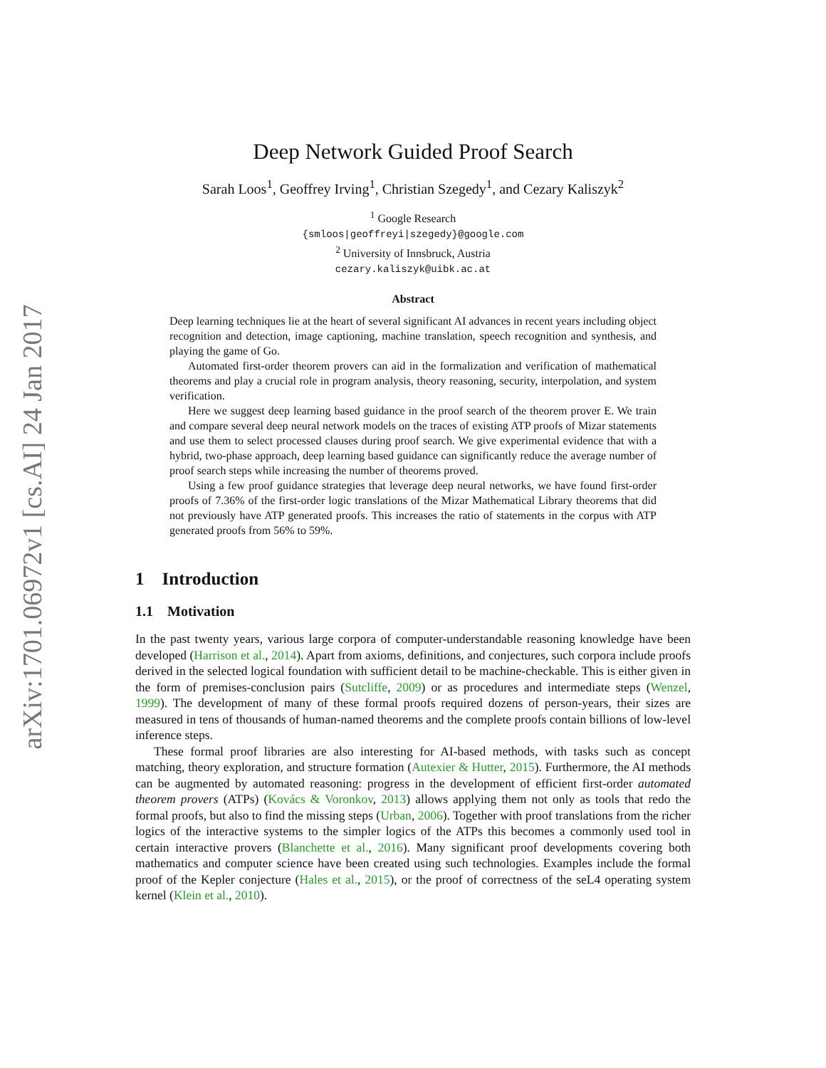arXiv:1701.06972v1 [cs.AI] 24 Jan 2017
Deep Network Guided Proof Search
Sarah Loos<sup>1</sup>, Geoffrey Irving<sup>1</sup>, Christian Szegedy<sup>1</sup>, and Cezary Kaliszyk<sup>2</sup>
<sup>1</sup> Google Research
{smloos|geoffreyi|szegedy}@google.com
<sup>2</sup> University of Innsbruck, Austria
cezary.kaliszyk@uibk.ac.at
Abstract
Deep learning techniques lie at the heart of several significant AI advances in recent years including object recognition and detection, image captioning, machine translation, speech recognition and synthesis, and playing the game of Go.
Automated first-order theorem provers can aid in the formalization and verification of mathematical theorems and play a crucial role in program analysis, theory reasoning, security, interpolation, and system verification.
Here we suggest deep learning based guidance in the proof search of the theorem prover E. We train and compare several deep neural network models on the traces of existing ATP proofs of Mizar statements and use them to select processed clauses during proof search. We give experimental evidence that with a hybrid, two-phase approach, deep learning based guidance can significantly reduce the average number of proof search steps while increasing the number of theorems proved.
Using a few proof guidance strategies that leverage deep neural networks, we have found first-order proofs of 7.36% of the first-order logic translations of the Mizar Mathematical Library theorems that did not previously have ATP generated proofs. This increases the ratio of statements in the corpus with ATP generated proofs from 56% to 59%.
1 Introduction
1.1 Motivation
In the past twenty years, various large corpora of computer-understandable reasoning knowledge have been developed (Harrison et al., 2014). Apart from axioms, definitions, and conjectures, such corpora include proofs derived in the selected logical foundation with sufficient detail to be machine-checkable. This is either given in the form of premises-conclusion pairs (Sutcliffe, 2009) or as procedures and intermediate steps (Wenzel, 1999). The development of many of these formal proofs required dozens of person-years, their sizes are measured in tens of thousands of human-named theorems and the complete proofs contain billions of low-level inference steps.
These formal proof libraries are also interesting for AI-based methods, with tasks such as concept matching, theory exploration, and structure formation (Autexier & Hutter, 2015). Furthermore, the AI methods can be augmented by automated reasoning: progress in the development of efficient first-order automated theorem provers (ATPs) (Kovács & Voronkov, 2013) allows applying them not only as tools that redo the formal proofs, but also to find the missing steps (Urban, 2006). Together with proof translations from the richer logics of the interactive systems to the simpler logics of the ATPs this becomes a commonly used tool in certain interactive provers (Blanchette et al., 2016). Many significant proof developments covering both mathematics and computer science have been created using such technologies. Examples include the formal proof of the Kepler conjecture (Hales et al., 2015), or the proof of correctness of the seL4 operating system kernel (Klein et al., 2010).